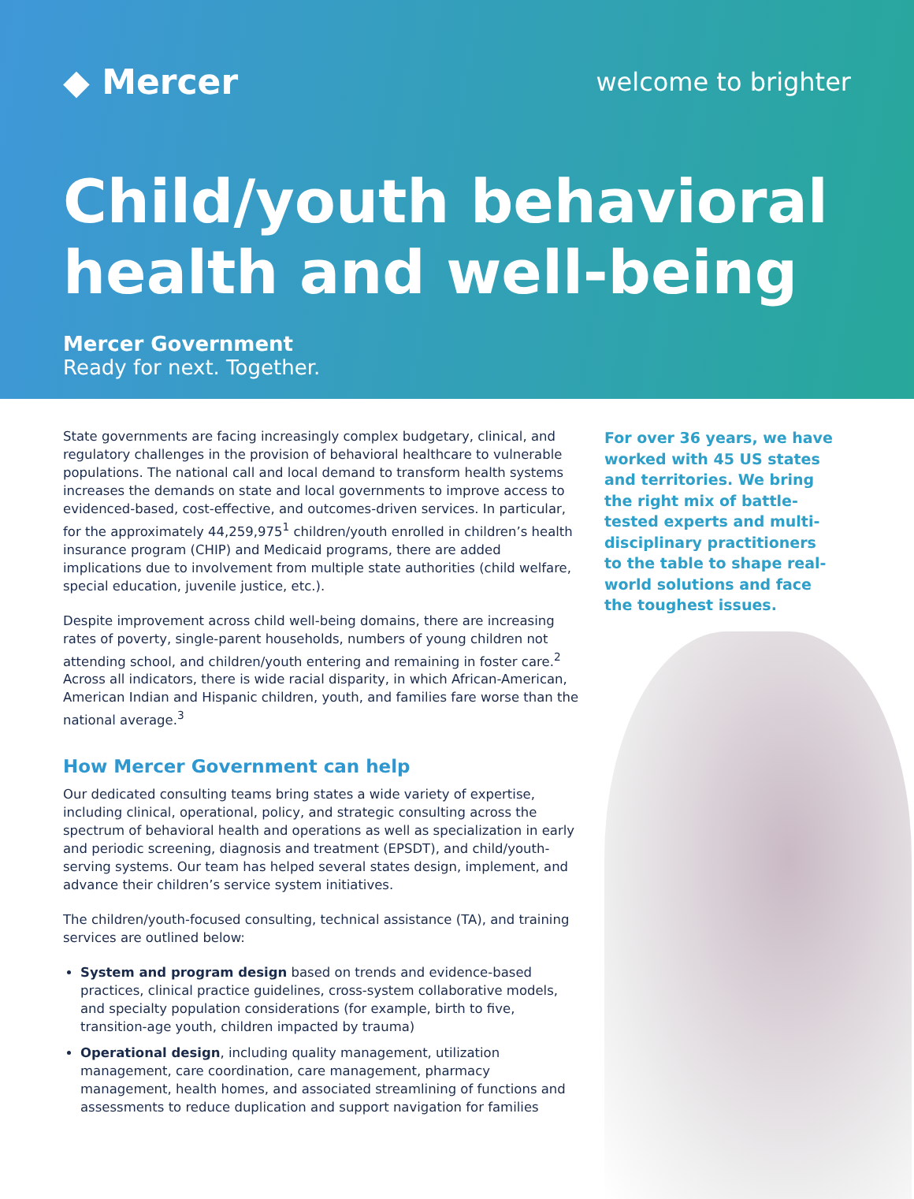◆ Mercer
welcome to brighter
Child/youth behavioral health and well-being
Mercer Government
Ready for next. Together.
State governments are facing increasingly complex budgetary, clinical, and regulatory challenges in the provision of behavioral healthcare to vulnerable populations. The national call and local demand to transform health systems increases the demands on state and local governments to improve access to evidenced-based, cost-effective, and outcomes-driven services. In particular, for the approximately 44,259,975<sup>1</sup> children/youth enrolled in children’s health insurance program (CHIP) and Medicaid programs, there are added implications due to involvement from multiple state authorities (child welfare, special education, juvenile justice, etc.).
Despite improvement across child well-being domains, there are increasing rates of poverty, single-parent households, numbers of young children not attending school, and children/youth entering and remaining in foster care.<sup>2</sup> Across all indicators, there is wide racial disparity, in which African-American, American Indian and Hispanic children, youth, and families fare worse than the national average.<sup>3</sup>
How Mercer Government can help
Our dedicated consulting teams bring states a wide variety of expertise, including clinical, operational, policy, and strategic consulting across the spectrum of behavioral health and operations as well as specialization in early and periodic screening, diagnosis and treatment (EPSDT), and child/youth-serving systems. Our team has helped several states design, implement, and advance their children’s service system initiatives.
The children/youth-focused consulting, technical assistance (TA), and training services are outlined below:
System and program design based on trends and evidence-based practices, clinical practice guidelines, cross-system collaborative models, and specialty population considerations (for example, birth to five, transition-age youth, children impacted by trauma)
Operational design, including quality management, utilization management, care coordination, care management, pharmacy management, health homes, and associated streamlining of functions and assessments to reduce duplication and support navigation for families
For over 36 years, we have worked with 45 US states and territories. We bring the right mix of battle-tested experts and multi-disciplinary practitioners to the table to shape real-world solutions and face the toughest issues.